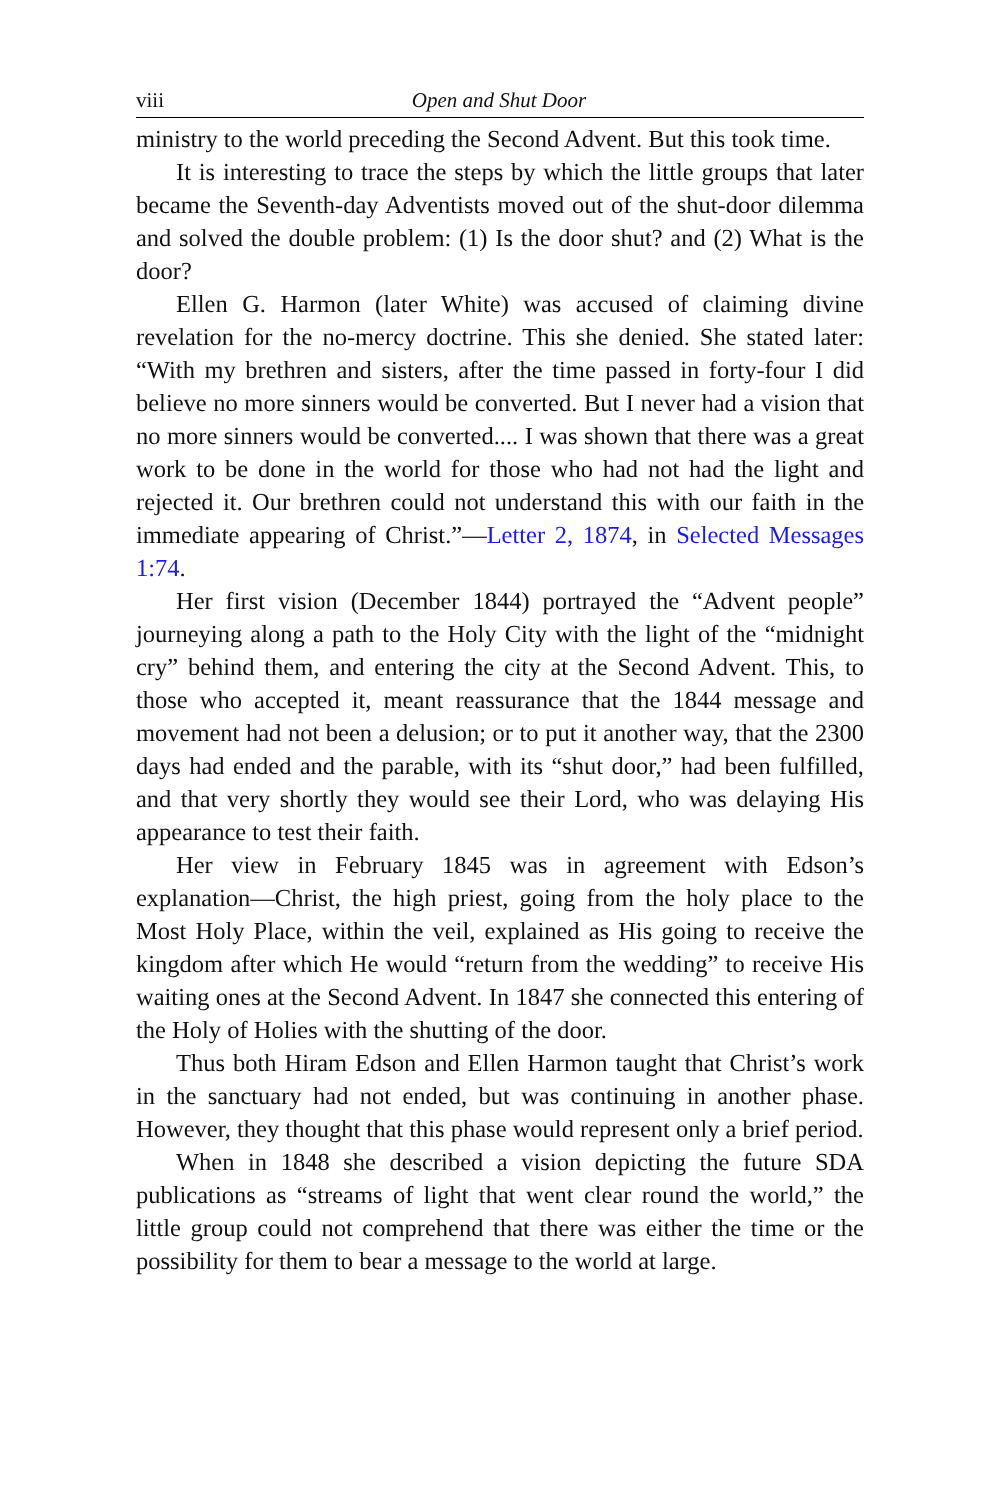viii Open and Shut Door
ministry to the world preceding the Second Advent. But this took time.
It is interesting to trace the steps by which the little groups that later became the Seventh-day Adventists moved out of the shut-door dilemma and solved the double problem: (1) Is the door shut? and (2) What is the door?
Ellen G. Harmon (later White) was accused of claiming divine revelation for the no-mercy doctrine. This she denied. She stated later: “With my brethren and sisters, after the time passed in forty-four I did believe no more sinners would be converted. But I never had a vision that no more sinners would be converted.... I was shown that there was a great work to be done in the world for those who had not had the light and rejected it. Our brethren could not understand this with our faith in the immediate appearing of Christ.”—Letter 2, 1874, in Selected Messages 1:74.
Her first vision (December 1844) portrayed the “Advent people” journeying along a path to the Holy City with the light of the “midnight cry” behind them, and entering the city at the Second Advent. This, to those who accepted it, meant reassurance that the 1844 message and movement had not been a delusion; or to put it another way, that the 2300 days had ended and the parable, with its “shut door,” had been fulfilled, and that very shortly they would see their Lord, who was delaying His appearance to test their faith.
Her view in February 1845 was in agreement with Edson’s explanation—Christ, the high priest, going from the holy place to the Most Holy Place, within the veil, explained as His going to receive the kingdom after which He would “return from the wedding” to receive His waiting ones at the Second Advent. In 1847 she connected this entering of the Holy of Holies with the shutting of the door.
Thus both Hiram Edson and Ellen Harmon taught that Christ’s work in the sanctuary had not ended, but was continuing in another phase. However, they thought that this phase would represent only a brief period.
When in 1848 she described a vision depicting the future SDA publications as “streams of light that went clear round the world,” the little group could not comprehend that there was either the time or the possibility for them to bear a message to the world at large.